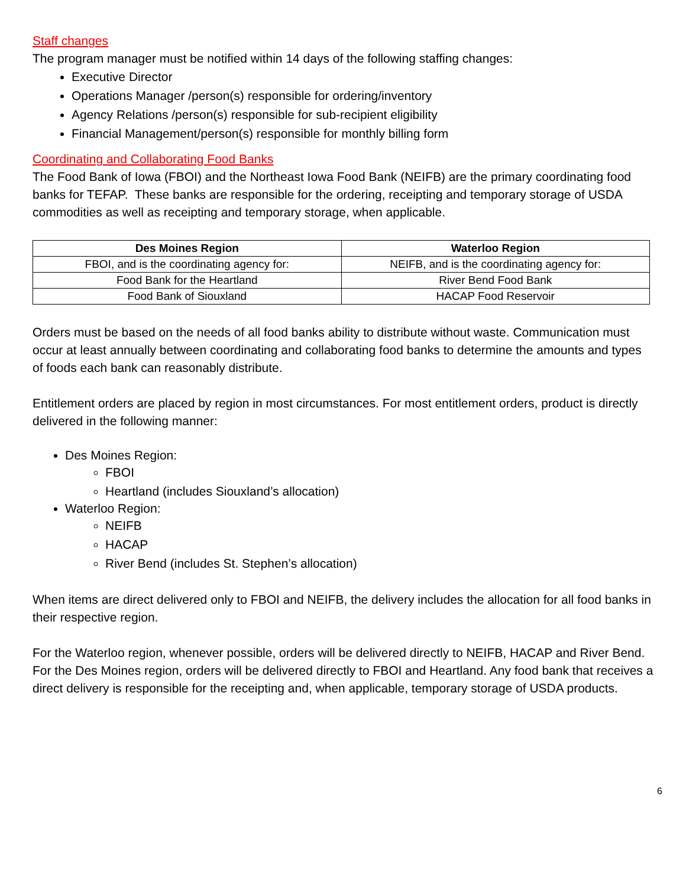Staff changes
The program manager must be notified within 14 days of the following staffing changes:
Executive Director
Operations Manager /person(s) responsible for ordering/inventory
Agency Relations /person(s) responsible for sub-recipient eligibility
Financial Management/person(s) responsible for monthly billing form
Coordinating and Collaborating Food Banks
The Food Bank of Iowa (FBOI) and the Northeast Iowa Food Bank (NEIFB) are the primary coordinating food banks for TEFAP. These banks are responsible for the ordering, receipting and temporary storage of USDA commodities as well as receipting and temporary storage, when applicable.
| Des Moines Region | Waterloo Region |
| --- | --- |
| FBOI, and is the coordinating agency for: | NEIFB, and is the coordinating agency for: |
| Food Bank for the Heartland | River Bend Food Bank |
| Food Bank of Siouxland | HACAP Food Reservoir |
Orders must be based on the needs of all food banks ability to distribute without waste. Communication must occur at least annually between coordinating and collaborating food banks to determine the amounts and types of foods each bank can reasonably distribute.
Entitlement orders are placed by region in most circumstances. For most entitlement orders, product is directly delivered in the following manner:
Des Moines Region:
FBOI
Heartland (includes Siouxland’s allocation)
Waterloo Region:
NEIFB
HACAP
River Bend (includes St. Stephen’s allocation)
When items are direct delivered only to FBOI and NEIFB, the delivery includes the allocation for all food banks in their respective region.
For the Waterloo region, whenever possible, orders will be delivered directly to NEIFB, HACAP and River Bend. For the Des Moines region, orders will be delivered directly to FBOI and Heartland. Any food bank that receives a direct delivery is responsible for the receipting and, when applicable, temporary storage of USDA products.
6